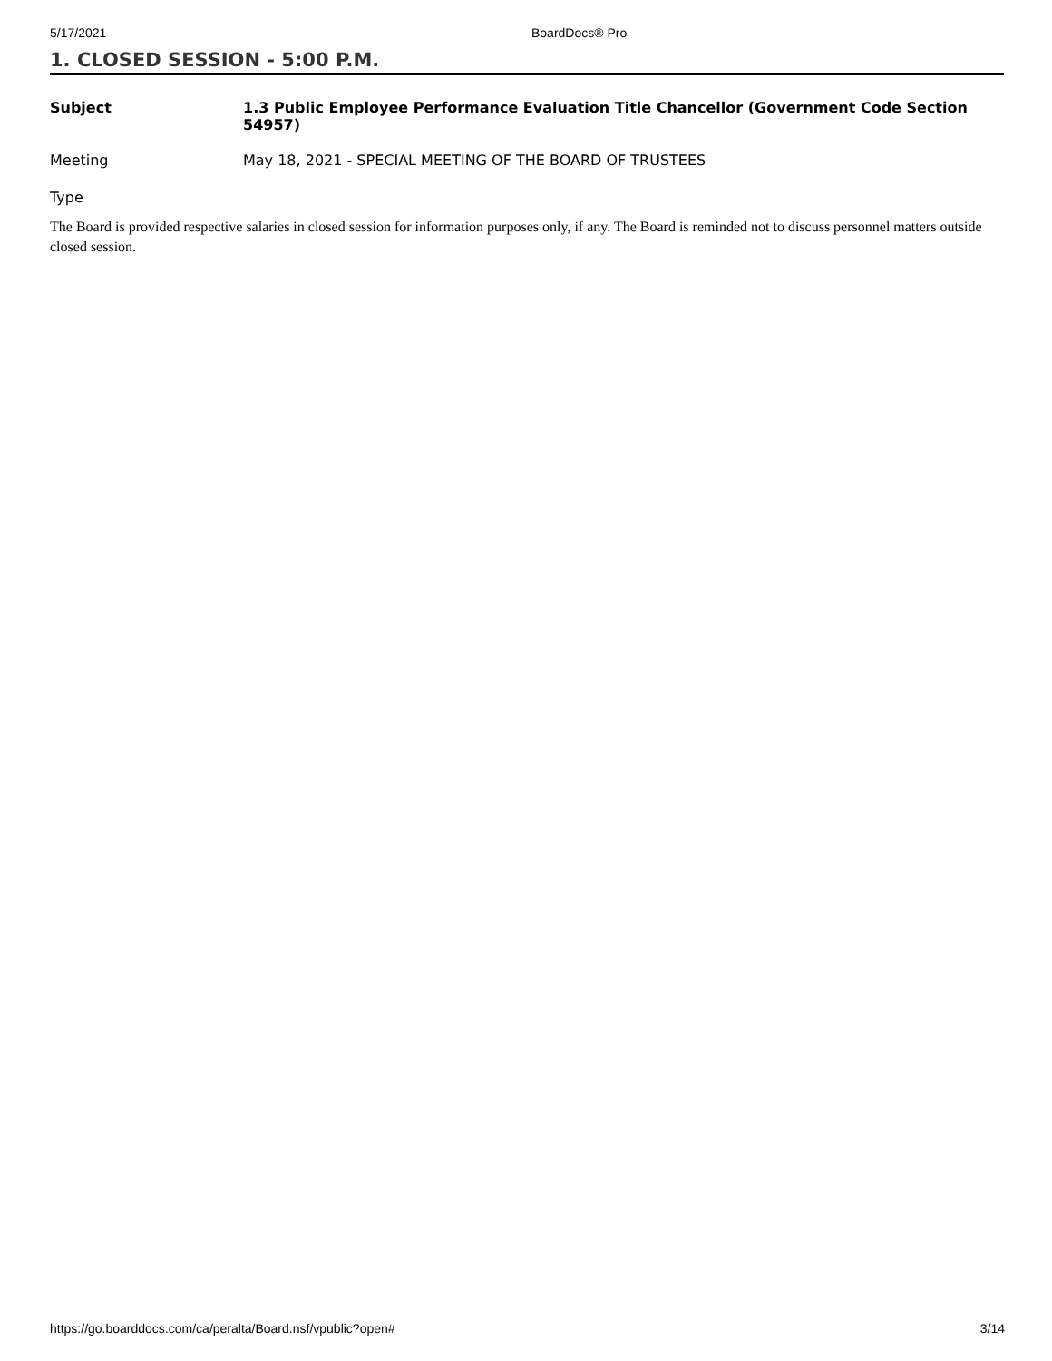5/17/2021 BoardDocs® Pro
1. CLOSED SESSION - 5:00 P.M.
Subject 1.3 Public Employee Performance Evaluation Title Chancellor (Government Code Section 54957)
Meeting May 18, 2021 - SPECIAL MEETING OF THE BOARD OF TRUSTEES
Type
The Board is provided respective salaries in closed session for information purposes only, if any. The Board is reminded not to discuss personnel matters outside closed session.
https://go.boarddocs.com/ca/peralta/Board.nsf/vpublic?open# 3/14